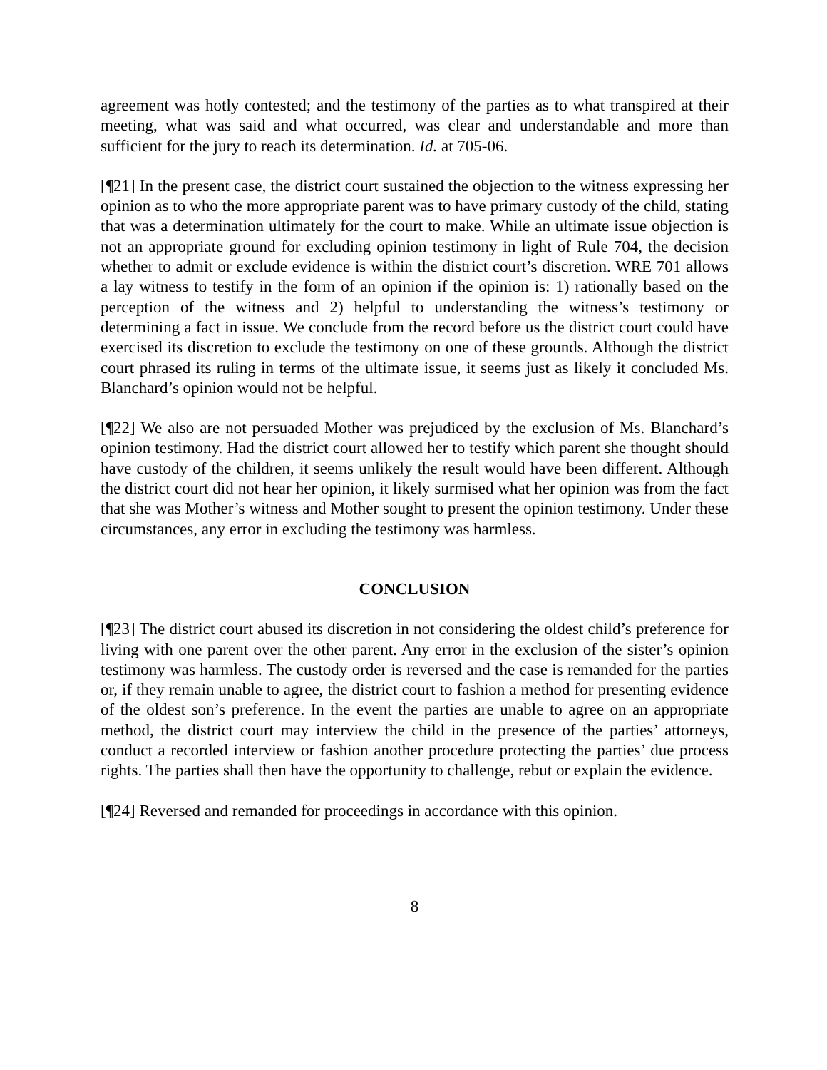agreement was hotly contested; and the testimony of the parties as to what transpired at their meeting, what was said and what occurred, was clear and understandable and more than sufficient for the jury to reach its determination. Id. at 705-06.
[¶21] In the present case, the district court sustained the objection to the witness expressing her opinion as to who the more appropriate parent was to have primary custody of the child, stating that was a determination ultimately for the court to make. While an ultimate issue objection is not an appropriate ground for excluding opinion testimony in light of Rule 704, the decision whether to admit or exclude evidence is within the district court’s discretion. WRE 701 allows a lay witness to testify in the form of an opinion if the opinion is: 1) rationally based on the perception of the witness and 2) helpful to understanding the witness’s testimony or determining a fact in issue. We conclude from the record before us the district court could have exercised its discretion to exclude the testimony on one of these grounds. Although the district court phrased its ruling in terms of the ultimate issue, it seems just as likely it concluded Ms. Blanchard’s opinion would not be helpful.
[¶22] We also are not persuaded Mother was prejudiced by the exclusion of Ms. Blanchard’s opinion testimony. Had the district court allowed her to testify which parent she thought should have custody of the children, it seems unlikely the result would have been different. Although the district court did not hear her opinion, it likely surmised what her opinion was from the fact that she was Mother’s witness and Mother sought to present the opinion testimony. Under these circumstances, any error in excluding the testimony was harmless.
CONCLUSION
[¶23] The district court abused its discretion in not considering the oldest child’s preference for living with one parent over the other parent. Any error in the exclusion of the sister’s opinion testimony was harmless. The custody order is reversed and the case is remanded for the parties or, if they remain unable to agree, the district court to fashion a method for presenting evidence of the oldest son’s preference. In the event the parties are unable to agree on an appropriate method, the district court may interview the child in the presence of the parties’ attorneys, conduct a recorded interview or fashion another procedure protecting the parties’ due process rights. The parties shall then have the opportunity to challenge, rebut or explain the evidence.
[¶24] Reversed and remanded for proceedings in accordance with this opinion.
8